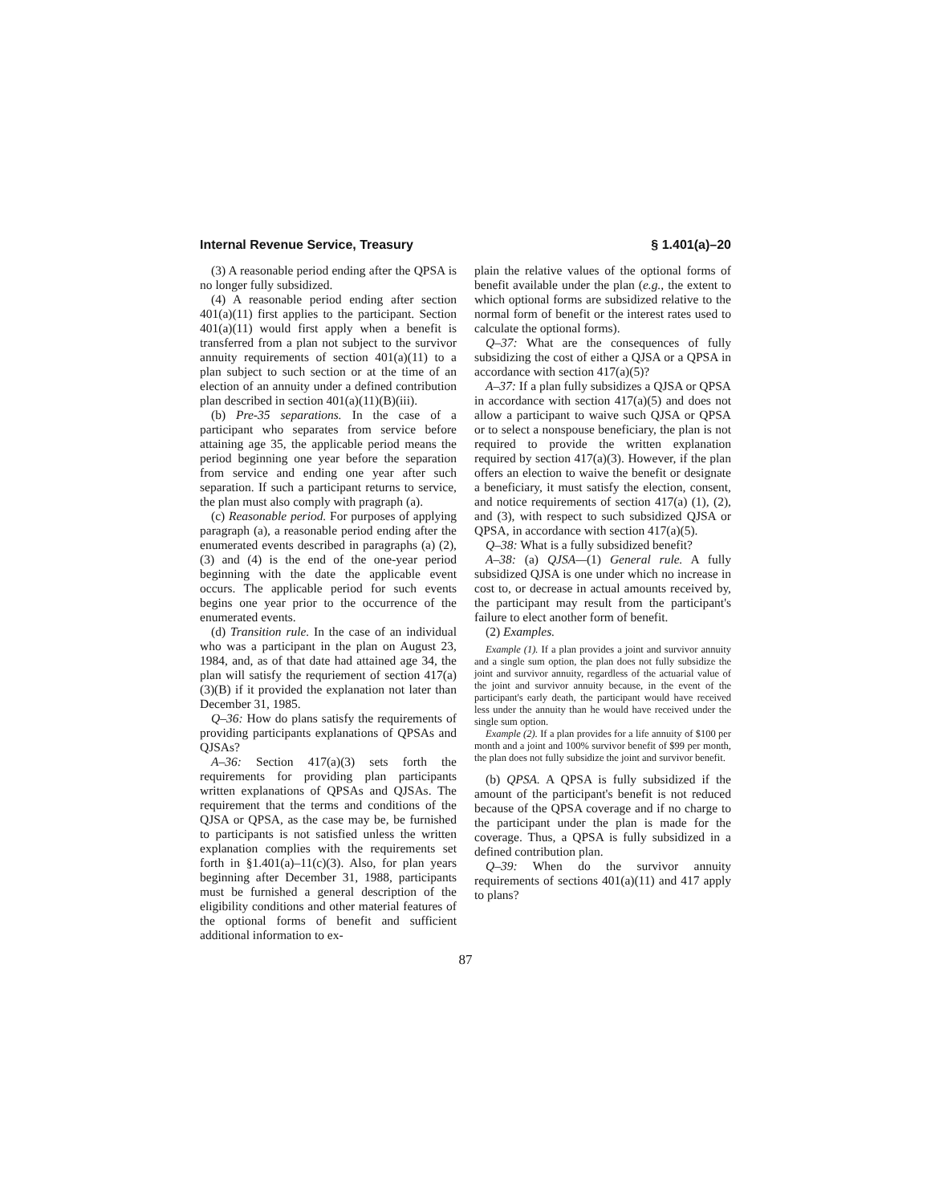Internal Revenue Service, Treasury § 1.401(a)–20
(3) A reasonable period ending after the QPSA is no longer fully subsidized.
(4) A reasonable period ending after section 401(a)(11) first applies to the participant. Section 401(a)(11) would first apply when a benefit is transferred from a plan not subject to the survivor annuity requirements of section 401(a)(11) to a plan subject to such section or at the time of an election of an annuity under a defined contribution plan described in section 401(a)(11)(B)(iii).
(b) Pre-35 separations. In the case of a participant who separates from service before attaining age 35, the applicable period means the period beginning one year before the separation from service and ending one year after such separation. If such a participant returns to service, the plan must also comply with pragraph (a).
(c) Reasonable period. For purposes of applying paragraph (a), a reasonable period ending after the enumerated events described in paragraphs (a) (2), (3) and (4) is the end of the one-year period beginning with the date the applicable event occurs. The applicable period for such events begins one year prior to the occurrence of the enumerated events.
(d) Transition rule. In the case of an individual who was a participant in the plan on August 23, 1984, and, as of that date had attained age 34, the plan will satisfy the requriement of section 417(a)(3)(B) if it provided the explanation not later than December 31, 1985.
Q–36: How do plans satisfy the requirements of providing participants explanations of QPSAs and QJSAs?
A–36: Section 417(a)(3) sets forth the requirements for providing plan participants written explanations of QPSAs and QJSAs. The requirement that the terms and conditions of the QJSA or QPSA, as the case may be, be furnished to participants is not satisfied unless the written explanation complies with the requirements set forth in §1.401(a)–11(c)(3). Also, for plan years beginning after December 31, 1988, participants must be furnished a general description of the eligibility conditions and other material features of the optional forms of benefit and sufficient additional information to ex-
plain the relative values of the optional forms of benefit available under the plan (e.g., the extent to which optional forms are subsidized relative to the normal form of benefit or the interest rates used to calculate the optional forms).
Q–37: What are the consequences of fully subsidizing the cost of either a QJSA or a QPSA in accordance with section 417(a)(5)?
A–37: If a plan fully subsidizes a QJSA or QPSA in accordance with section 417(a)(5) and does not allow a participant to waive such QJSA or QPSA or to select a nonspouse beneficiary, the plan is not required to provide the written explanation required by section 417(a)(3). However, if the plan offers an election to waive the benefit or designate a beneficiary, it must satisfy the election, consent, and notice requirements of section 417(a) (1), (2), and (3), with respect to such subsidized QJSA or QPSA, in accordance with section 417(a)(5).
Q–38: What is a fully subsidized benefit?
A–38: (a) QJSA—(1) General rule. A fully subsidized QJSA is one under which no increase in cost to, or decrease in actual amounts received by, the participant may result from the participant's failure to elect another form of benefit.
(2) Examples.
Example (1). If a plan provides a joint and survivor annuity and a single sum option, the plan does not fully subsidize the joint and survivor annuity, regardless of the actuarial value of the joint and survivor annuity because, in the event of the participant's early death, the participant would have received less under the annuity than he would have received under the single sum option.
Example (2). If a plan provides for a life annuity of $100 per month and a joint and 100% survivor benefit of $99 per month, the plan does not fully subsidize the joint and survivor benefit.
(b) QPSA. A QPSA is fully subsidized if the amount of the participant's benefit is not reduced because of the QPSA coverage and if no charge to the participant under the plan is made for the coverage. Thus, a QPSA is fully subsidized in a defined contribution plan.
Q–39: When do the survivor annuity requirements of sections 401(a)(11) and 417 apply to plans?
87